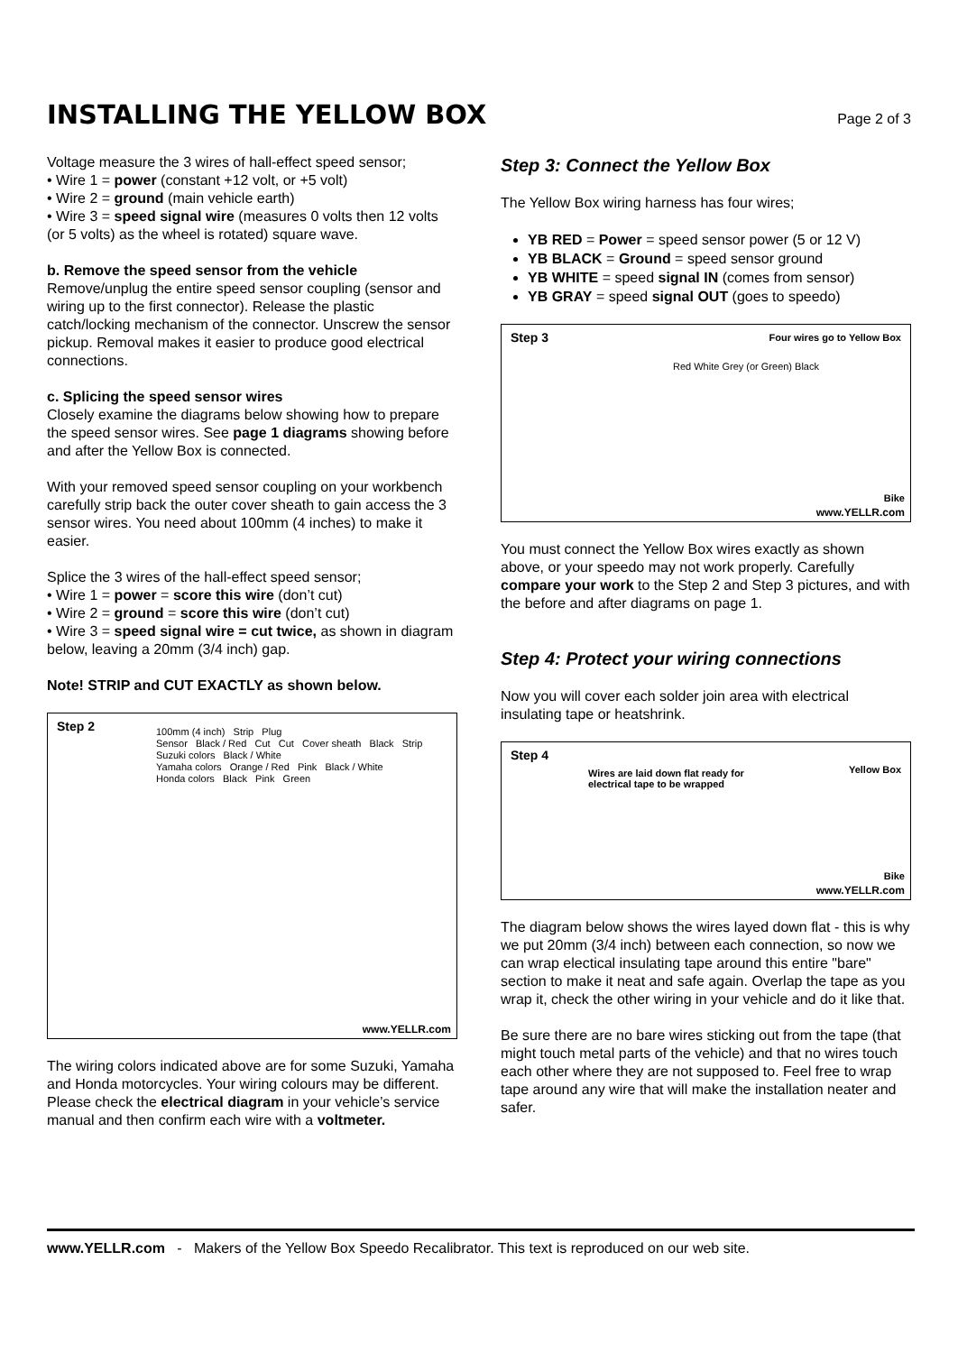INSTALLING THE YELLOW BOX
Page 2 of 3
Voltage measure the 3 wires of hall-effect speed sensor;
• Wire 1 = power (constant +12 volt, or +5 volt)
• Wire 2 = ground (main vehicle earth)
• Wire 3 = speed signal wire (measures 0 volts then 12 volts (or 5 volts) as the wheel is rotated) square wave.
b. Remove the speed sensor from the vehicle
Remove/unplug the entire speed sensor coupling (sensor and wiring up to the first connector). Release the plastic catch/locking mechanism of the connector. Unscrew the sensor pickup. Removal makes it easier to produce good electrical connections.
c. Splicing the speed sensor wires
Closely examine the diagrams below showing how to prepare the speed sensor wires. See page 1 diagrams showing before and after the Yellow Box is connected.
With your removed speed sensor coupling on your workbench carefully strip back the outer cover sheath to gain access the 3 sensor wires. You need about 100mm (4 inches) to make it easier.
Splice the 3 wires of the hall-effect speed sensor;
• Wire 1 = power = score this wire (don’t cut)
• Wire 2 = ground = score this wire (don’t cut)
• Wire 3 = speed signal wire = cut twice, as shown in diagram below, leaving a 20mm (3/4 inch) gap.
Note! STRIP and CUT EXACTLY as shown below.
Step 2
100mm (4 inch) Strip Plug
Sensor Black / Red Cut Cut Cover sheath Black Strip
Suzuki colors Black / White
Yamaha colors Orange / Red Pink Black / White
Honda colors Black Pink Green
www.YELLR.com
The wiring colors indicated above are for some Suzuki, Yamaha and Honda motorcycles. Your wiring colours may be different. Please check the electrical diagram in your vehicle’s service manual and then confirm each wire with a voltmeter.
Step 3: Connect the Yellow Box
The Yellow Box wiring harness has four wires;
YB RED = Power = speed sensor power (5 or 12 V)
YB BLACK = Ground = speed sensor ground
YB WHITE = speed signal IN (comes from sensor)
YB GRAY = speed signal OUT (goes to speedo)
Step 3
Four wires go to Yellow Box
Red White Grey (or Green) Black
Bike
www.YELLR.com
You must connect the Yellow Box wires exactly as shown above, or your speedo may not work properly. Carefully compare your work to the Step 2 and Step 3 pictures, and with the before and after diagrams on page 1.
Step 4: Protect your wiring connections
Now you will cover each solder join area with electrical insulating tape or heatshrink.
Step 4
Wires are laid down flat ready for
electrical tape to be wrapped
Yellow Box
Bike
www.YELLR.com
The diagram below shows the wires layed down flat - this is why we put 20mm (3/4 inch) between each connection, so now we can wrap electical insulating tape around this entire "bare" section to make it neat and safe again. Overlap the tape as you wrap it, check the other wiring in your vehicle and do it like that.
Be sure there are no bare wires sticking out from the tape (that might touch metal parts of the vehicle) and that no wires touch each other where they are not supposed to. Feel free to wrap tape around any wire that will make the installation neater and safer.
www.YELLR.com - Makers of the Yellow Box Speedo Recalibrator. This text is reproduced on our web site.